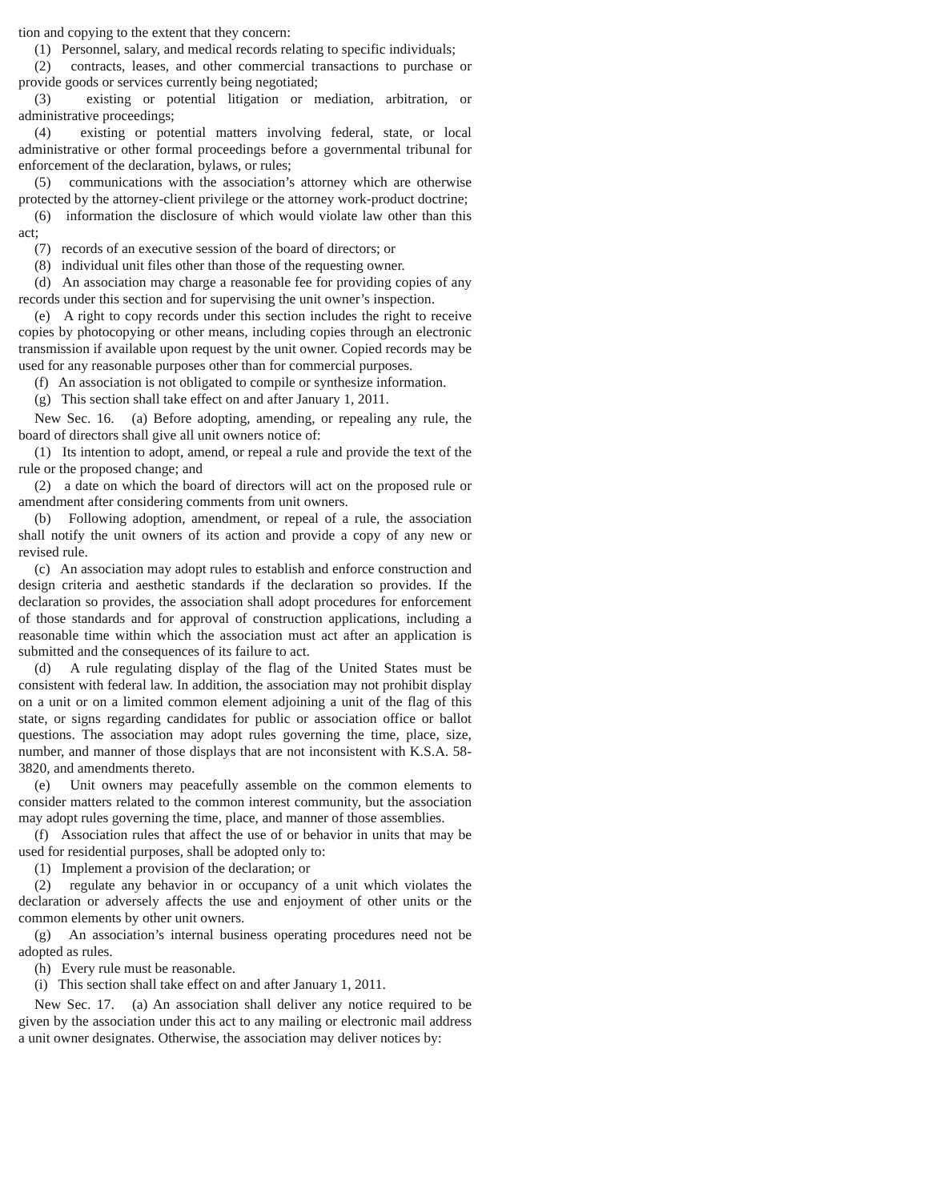tion and copying to the extent that they concern:
(1) Personnel, salary, and medical records relating to specific individuals;
(2) contracts, leases, and other commercial transactions to purchase or provide goods or services currently being negotiated;
(3) existing or potential litigation or mediation, arbitration, or administrative proceedings;
(4) existing or potential matters involving federal, state, or local administrative or other formal proceedings before a governmental tribunal for enforcement of the declaration, bylaws, or rules;
(5) communications with the association’s attorney which are otherwise protected by the attorney-client privilege or the attorney work-product doctrine;
(6) information the disclosure of which would violate law other than this act;
(7) records of an executive session of the board of directors; or
(8) individual unit files other than those of the requesting owner.
(d) An association may charge a reasonable fee for providing copies of any records under this section and for supervising the unit owner’s inspection.
(e) A right to copy records under this section includes the right to receive copies by photocopying or other means, including copies through an electronic transmission if available upon request by the unit owner. Copied records may be used for any reasonable purposes other than for commercial purposes.
(f) An association is not obligated to compile or synthesize information.
(g) This section shall take effect on and after January 1, 2011.
New Sec. 16. (a) Before adopting, amending, or repealing any rule, the board of directors shall give all unit owners notice of:
(1) Its intention to adopt, amend, or repeal a rule and provide the text of the rule or the proposed change; and
(2) a date on which the board of directors will act on the proposed rule or amendment after considering comments from unit owners.
(b) Following adoption, amendment, or repeal of a rule, the association shall notify the unit owners of its action and provide a copy of any new or revised rule.
(c) An association may adopt rules to establish and enforce construction and design criteria and aesthetic standards if the declaration so provides. If the declaration so provides, the association shall adopt procedures for enforcement of those standards and for approval of construction applications, including a reasonable time within which the association must act after an application is submitted and the consequences of its failure to act.
(d) A rule regulating display of the flag of the United States must be consistent with federal law. In addition, the association may not prohibit display on a unit or on a limited common element adjoining a unit of the flag of this state, or signs regarding candidates for public or association office or ballot questions. The association may adopt rules governing the time, place, size, number, and manner of those displays that are not inconsistent with K.S.A. 58-3820, and amendments thereto.
(e) Unit owners may peacefully assemble on the common elements to consider matters related to the common interest community, but the association may adopt rules governing the time, place, and manner of those assemblies.
(f) Association rules that affect the use of or behavior in units that may be used for residential purposes, shall be adopted only to:
(1) Implement a provision of the declaration; or
(2) regulate any behavior in or occupancy of a unit which violates the declaration or adversely affects the use and enjoyment of other units or the common elements by other unit owners.
(g) An association’s internal business operating procedures need not be adopted as rules.
(h) Every rule must be reasonable.
(i) This section shall take effect on and after January 1, 2011.
New Sec. 17. (a) An association shall deliver any notice required to be given by the association under this act to any mailing or electronic mail address a unit owner designates. Otherwise, the association may deliver notices by: